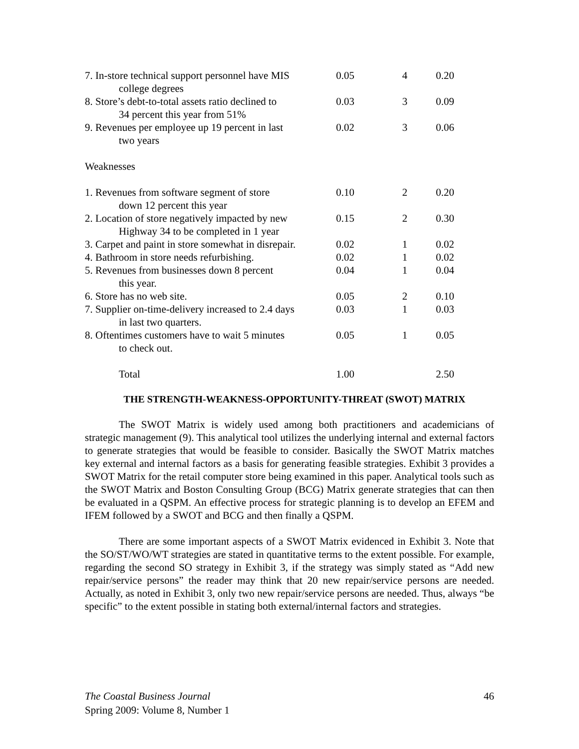| 7. In-store technical support personnel have MIS college degrees | 0.05 | 4 | 0.20 |
| 8. Store’s debt-to-total assets ratio declined to 34 percent this year from 51% | 0.03 | 3 | 0.09 |
| 9. Revenues per employee up 19 percent in last two years | 0.02 | 3 | 0.06 |
| Weaknesses | | | |
| 1. Revenues from software segment of store down 12 percent this year | 0.10 | 2 | 0.20 |
| 2. Location of store negatively impacted by new Highway 34 to be completed in 1 year | 0.15 | 2 | 0.30 |
| 3. Carpet and paint in store somewhat in disrepair. | 0.02 | 1 | 0.02 |
| 4. Bathroom in store needs refurbishing. | 0.02 | 1 | 0.02 |
| 5. Revenues from businesses down 8 percent this year. | 0.04 | 1 | 0.04 |
| 6. Store has no web site. | 0.05 | 2 | 0.10 |
| 7. Supplier on-time-delivery increased to 2.4 days in last two quarters. | 0.03 | 1 | 0.03 |
| 8. Oftentimes customers have to wait 5 minutes to check out. | 0.05 | 1 | 0.05 |
| Total | 1.00 | | 2.50 |
THE STRENGTH-WEAKNESS-OPPORTUNITY-THREAT (SWOT) MATRIX
The SWOT Matrix is widely used among both practitioners and academicians of strategic management (9). This analytical tool utilizes the underlying internal and external factors to generate strategies that would be feasible to consider. Basically the SWOT Matrix matches key external and internal factors as a basis for generating feasible strategies. Exhibit 3 provides a SWOT Matrix for the retail computer store being examined in this paper. Analytical tools such as the SWOT Matrix and Boston Consulting Group (BCG) Matrix generate strategies that can then be evaluated in a QSPM. An effective process for strategic planning is to develop an EFEM and IFEM followed by a SWOT and BCG and then finally a QSPM.
There are some important aspects of a SWOT Matrix evidenced in Exhibit 3. Note that the SO/ST/WO/WT strategies are stated in quantitative terms to the extent possible. For example, regarding the second SO strategy in Exhibit 3, if the strategy was simply stated as “Add new repair/service persons” the reader may think that 20 new repair/service persons are needed. Actually, as noted in Exhibit 3, only two new repair/service persons are needed. Thus, always “be specific” to the extent possible in stating both external/internal factors and strategies.
The Coastal Business Journal 46
Spring 2009: Volume 8, Number 1